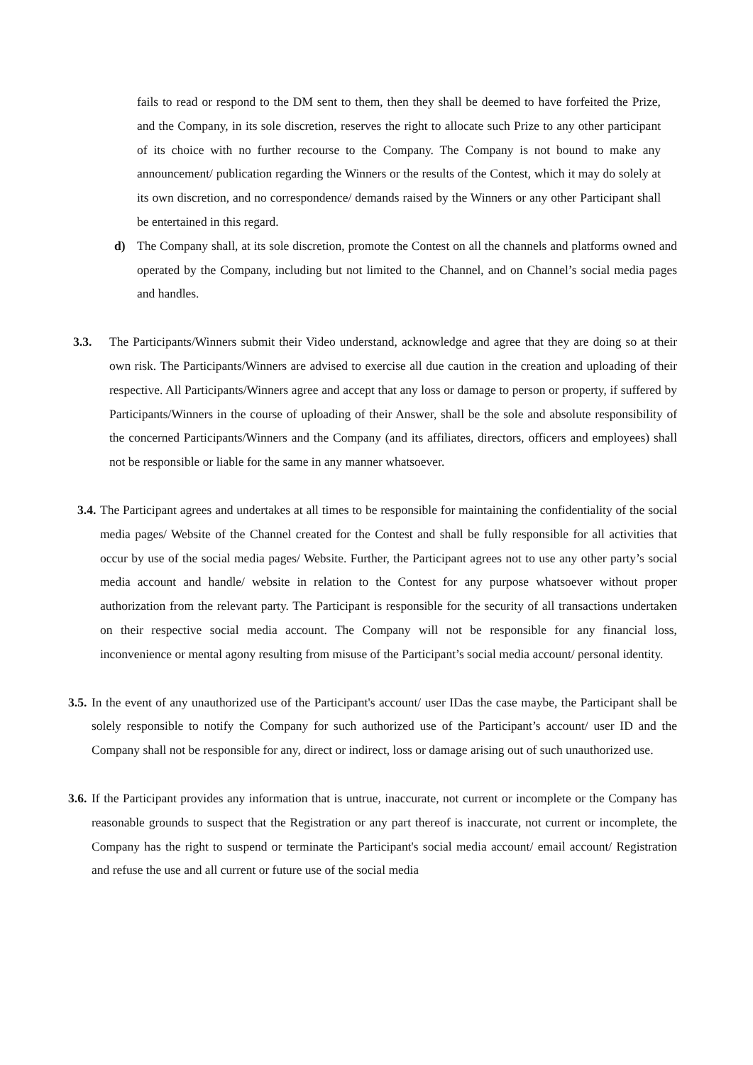fails to read or respond to the DM sent to them, then they shall be deemed to have forfeited the Prize, and the Company, in its sole discretion, reserves the right to allocate such Prize to any other participant of its choice with no further recourse to the Company. The Company is not bound to make any announcement/ publication regarding the Winners or the results of the Contest, which it may do solely at its own discretion, and no correspondence/ demands raised by the Winners or any other Participant shall be entertained in this regard.
d) The Company shall, at its sole discretion, promote the Contest on all the channels and platforms owned and operated by the Company, including but not limited to the Channel, and on Channel’s social media pages and handles.
3.3. The Participants/Winners submit their Video understand, acknowledge and agree that they are doing so at their own risk. The Participants/Winners are advised to exercise all due caution in the creation and uploading of their respective. All Participants/Winners agree and accept that any loss or damage to person or property, if suffered by Participants/Winners in the course of uploading of their Answer, shall be the sole and absolute responsibility of the concerned Participants/Winners and the Company (and its affiliates, directors, officers and employees) shall not be responsible or liable for the same in any manner whatsoever.
3.4.
The Participant agrees and undertakes at all times to be responsible for maintaining the confidentiality of the social media pages/ Website of the Channel created for the Contest and shall be fully responsible for all activities that occur by use of the social media pages/ Website. Further, the Participant agrees not to use any other party’s social media account and handle/ website in relation to the Contest for any purpose whatsoever without proper authorization from the relevant party. The Participant is responsible for the security of all transactions undertaken on their respective social media account. The Company will not be responsible for any financial loss, inconvenience or mental agony resulting from misuse of the Participant’s social media account/ personal identity.
3.5.
In the event of any unauthorized use of the Participant's account/ user IDas the case maybe, the Participant shall be solely responsible to notify the Company for such authorized use of the Participant’s account/ user ID and the Company shall not be responsible for any, direct or indirect, loss or damage arising out of such unauthorized use.
3.6.
If the Participant provides any information that is untrue, inaccurate, not current or incomplete or the Company has reasonable grounds to suspect that the Registration or any part thereof is inaccurate, not current or incomplete, the Company has the right to suspend or terminate the Participant's social media account/ email account/ Registration and refuse the use and all current or future use of the social media